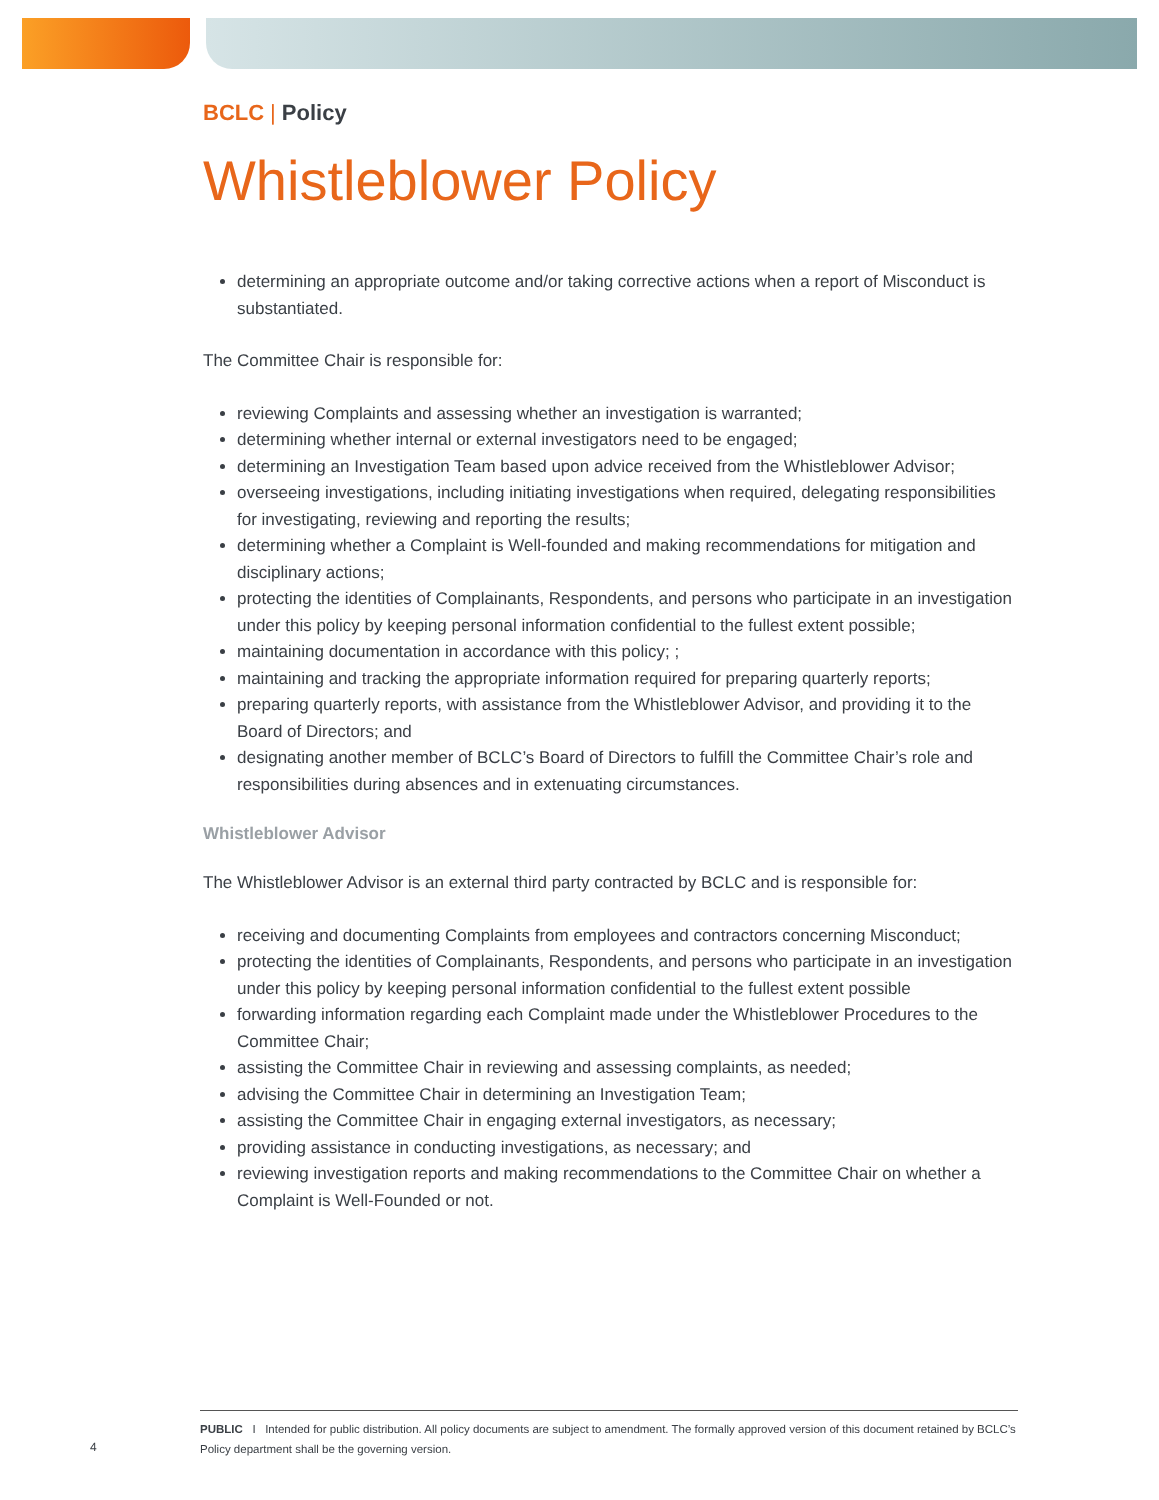BCLC | Policy
Whistleblower Policy
determining an appropriate outcome and/or taking corrective actions when a report of Misconduct is substantiated.
The Committee Chair is responsible for:
reviewing Complaints and assessing whether an investigation is warranted;
determining whether internal or external investigators need to be engaged;
determining an Investigation Team based upon advice received from the Whistleblower Advisor;
overseeing investigations, including initiating investigations when required, delegating responsibilities for investigating, reviewing and reporting the results;
determining whether a Complaint is Well-founded and making recommendations for mitigation and disciplinary actions;
protecting the identities of Complainants, Respondents, and persons who participate in an investigation under this policy by keeping personal information confidential to the fullest extent possible;
maintaining documentation in accordance with this policy; ;
maintaining and tracking the appropriate information required for preparing quarterly reports;
preparing quarterly reports, with assistance from the Whistleblower Advisor, and providing it to the Board of Directors; and
designating another member of BCLC’s Board of Directors to fulfill the Committee Chair’s role and responsibilities during absences and in extenuating circumstances.
Whistleblower Advisor
The Whistleblower Advisor is an external third party contracted by BCLC and is responsible for:
receiving and documenting Complaints from employees and contractors concerning Misconduct;
protecting the identities of Complainants, Respondents, and persons who participate in an investigation under this policy by keeping personal information confidential to the fullest extent possible
forwarding information regarding each Complaint made under the Whistleblower Procedures to the Committee Chair;
assisting the Committee Chair in reviewing and assessing complaints, as needed;
advising the Committee Chair in determining an Investigation Team;
assisting the Committee Chair in engaging external investigators, as necessary;
providing assistance in conducting investigations, as necessary; and
reviewing investigation reports and making recommendations to the Committee Chair on whether a Complaint is Well-Founded or not.
4
PUBLIC I Intended for public distribution. All policy documents are subject to amendment. The formally approved version of this document retained by BCLC’s Policy department shall be the governing version.